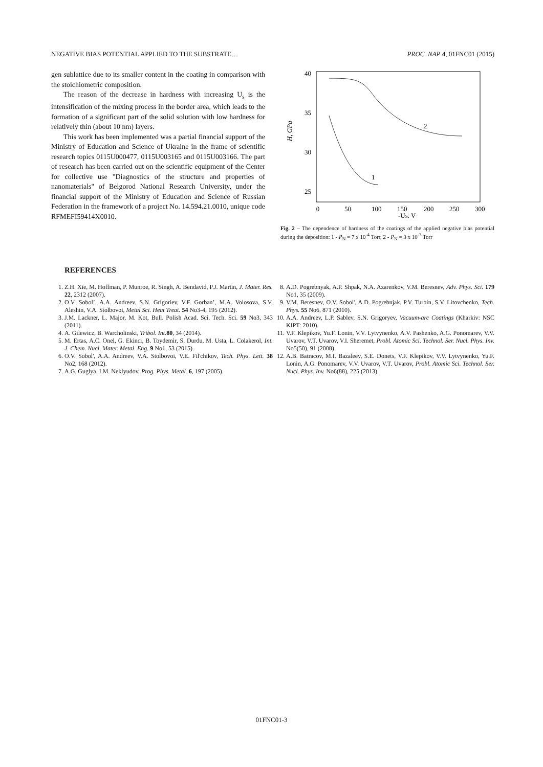NEGATIVE BIAS POTENTIAL APPLIED TO THE SUBSTRATE… PROC. NAP 4, 01FNC01 (2015)
gen sublattice due to its smaller content in the coating in comparison with the stoichiometric composition.
The reason of the decrease in hardness with increasing U<sub>s</sub> is the intensification of the mixing process in the border area, which leads to the formation of a significant part of the solid solution with low hardness for relatively thin (about 10 nm) layers.
This work has been implemented was a partial financial support of the Ministry of Education and Science of Ukraine in the frame of scientific research topics 0115U000477, 0115U003165 and 0115U003166. The part of research has been carried out on the scientific equipment of the Center for collective use "Diagnostics of the structure and properties of nanomaterials" of Belgorod National Research University, under the financial support of the Ministry of Education and Science of Russian Federation in the framework of a project No. 14.594.21.0010, unique code RFMEFI59414X0010.
40
35
30
25
H, GPa
1
2
0
50
100
150
200
250
300
-US, V
Fig. 2 – The dependence of hardness of the coatings of the applied negative bias potential during the deposition: 1 - P<sub>N</sub> = 7 x 10<sup>-4</sup> Torr, 2 - P<sub>N</sub> = 3 x 10<sup>-3</sup> Torr
REFERENCES
1. Z.H. Xie, M. Hoffman, P. Munroe, R. Singh, A. Bendavid, P.J. Martin, J. Mater. Res. 22, 2312 (2007).
2. O.V. Sobol’, A.A. Andreev, S.N. Grigoriev, V.F. Gorban’, M.A. Volosova, S.V. Aleshin, V.A. Stolbovoi, Metal Sci. Heat Treat. 54 No3-4, 195 (2012).
3. J.M. Lackner, L. Major, M. Kot, Bull. Polish Acad. Sci. Tech. Sci. 59 No3, 343 (2011).
4. A. Gilewicz, B. Warcholinski, Tribol. Int. 80, 34 (2014).
5. M. Ertas, A.C. Onel, G. Ekinci, B. Toydemir, S. Durdu, M. Usta, L. Colakerol, Int. J. Chem. Nucl. Mater. Metal. Eng. 9 No1, 53 (2015).
6. O.V. Sobol', A.A. Andreev, V.A. Stolbovoi, V.E. Fil'chikov, Tech. Phys. Lett. 38 No2, 168 (2012).
7. A.G. Guglya, I.M. Neklyudov, Prog. Phys. Metal. 6, 197 (2005).
8. A.D. Pogrebnyak, A.P. Shpak, N.A. Azarenkov, V.M. Beresnev, Adv. Phys. Sci. 179 No1, 35 (2009).
9. V.M. Beresnev, O.V. Sobol', A.D. Pogrebnjak, P.V. Turbin, S.V. Litovchenko, Tech. Phys. 55 No6, 871 (2010).
10. A.A. Andreev, L.P. Sablev, S.N. Grigoryev, Vacuum-arc Coatings (Kharkiv: NSC KIPT: 2010).
11. V.F. Klepikov, Yu.F. Lonin, V.V. Lytvynenko, A.V. Pashenko, A.G. Ponomarev, V.V. Uvarov, V.T. Uvarov, V.I. Sheremet, Probl. Atomic Sci. Technol. Ser. Nucl. Phys. Inv. No5(50), 91 (2008).
12. A.B. Batracov, M.I. Bazaleev, S.E. Donets, V.F. Klepikov, V.V. Lytvynenko, Yu.F. Lonin, A.G. Ponomarev, V.V. Uvarov, V.T. Uvarov, Probl. Atomic Sci. Technol. Ser. Nucl. Phys. Inv. No6(88), 225 (2013).
01FNC01-3